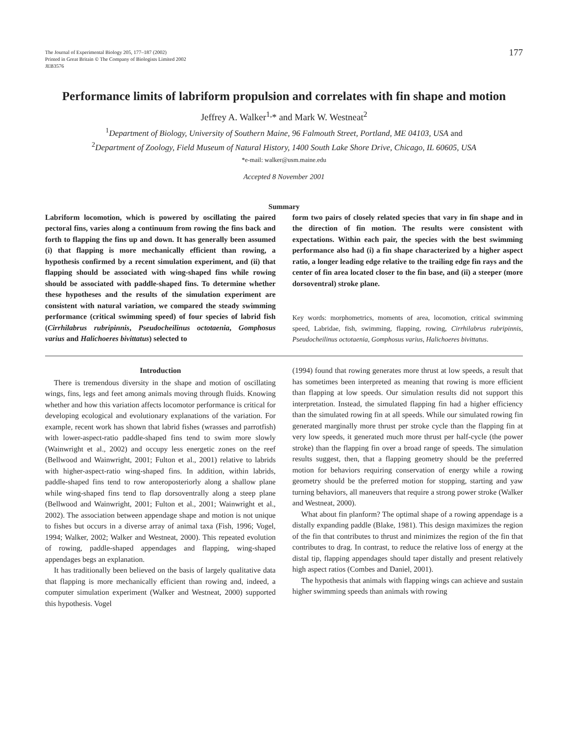The Journal of Experimental Biology 205, 177–187 (2002)
Printed in Great Britain © The Company of Biologists Limited 2002
JEB3576
177
Performance limits of labriform propulsion and correlates with fin shape and motion
Jeffrey A. Walker<sup>1,</sup>* and Mark W. Westneat<sup>2</sup>
<sup>1</sup> Department of Biology, University of Southern Maine, 96 Falmouth Street, Portland, ME 04103, USA and
<sup>2</sup> Department of Zoology, Field Museum of Natural History, 1400 South Lake Shore Drive, Chicago, IL 60605, USA
*e-mail: walker@usm.maine.edu
Accepted 8 November 2001
Summary
Labriform locomotion, which is powered by oscillating the paired pectoral fins, varies along a continuum from rowing the fins back and forth to flapping the fins up and down. It has generally been assumed (i) that flapping is more mechanically efficient than rowing, a hypothesis confirmed by a recent simulation experiment, and (ii) that flapping should be associated with wing-shaped fins while rowing should be associated with paddle-shaped fins. To determine whether these hypotheses and the results of the simulation experiment are consistent with natural variation, we compared the steady swimming performance (critical swimming speed) of four species of labrid fish (Cirrhilabrus rubripinnis, Pseudocheilinus octotaenia, Gomphosus varius and Halichoeres bivittatus) selected to
form two pairs of closely related species that vary in fin shape and in the direction of fin motion. The results were consistent with expectations. Within each pair, the species with the best swimming performance also had (i) a fin shape characterized by a higher aspect ratio, a longer leading edge relative to the trailing edge fin rays and the center of fin area located closer to the fin base, and (ii) a steeper (more dorsoventral) stroke plane.
Key words: morphometrics, moments of area, locomotion, critical swimming speed, Labridae, fish, swimming, flapping, rowing, Cirrhilabrus rubripinnis, Pseudocheilinus octotaenia, Gomphosus varius, Halichoeres bivittatus.
Introduction
There is tremendous diversity in the shape and motion of oscillating wings, fins, legs and feet among animals moving through fluids. Knowing whether and how this variation affects locomotor performance is critical for developing ecological and evolutionary explanations of the variation. For example, recent work has shown that labrid fishes (wrasses and parrotfish) with lower-aspect-ratio paddle-shaped fins tend to swim more slowly (Wainwright et al., 2002) and occupy less energetic zones on the reef (Bellwood and Wainwright, 2001; Fulton et al., 2001) relative to labrids with higher-aspect-ratio wing-shaped fins. In addition, within labrids, paddle-shaped fins tend to row anteroposteriorly along a shallow plane while wing-shaped fins tend to flap dorsoventrally along a steep plane (Bellwood and Wainwright, 2001; Fulton et al., 2001; Wainwright et al., 2002). The association between appendage shape and motion is not unique to fishes but occurs in a diverse array of animal taxa (Fish, 1996; Vogel, 1994; Walker, 2002; Walker and Westneat, 2000). This repeated evolution of rowing, paddle-shaped appendages and flapping, wing-shaped appendages begs an explanation.
It has traditionally been believed on the basis of largely qualitative data that flapping is more mechanically efficient than rowing and, indeed, a computer simulation experiment (Walker and Westneat, 2000) supported this hypothesis. Vogel
(1994) found that rowing generates more thrust at low speeds, a result that has sometimes been interpreted as meaning that rowing is more efficient than flapping at low speeds. Our simulation results did not support this interpretation. Instead, the simulated flapping fin had a higher efficiency than the simulated rowing fin at all speeds. While our simulated rowing fin generated marginally more thrust per stroke cycle than the flapping fin at very low speeds, it generated much more thrust per half-cycle (the power stroke) than the flapping fin over a broad range of speeds. The simulation results suggest, then, that a flapping geometry should be the preferred motion for behaviors requiring conservation of energy while a rowing geometry should be the preferred motion for stopping, starting and yaw turning behaviors, all maneuvers that require a strong power stroke (Walker and Westneat, 2000).
What about fin planform? The optimal shape of a rowing appendage is a distally expanding paddle (Blake, 1981). This design maximizes the region of the fin that contributes to thrust and minimizes the region of the fin that contributes to drag. In contrast, to reduce the relative loss of energy at the distal tip, flapping appendages should taper distally and present relatively high aspect ratios (Combes and Daniel, 2001).
The hypothesis that animals with flapping wings can achieve and sustain higher swimming speeds than animals with rowing